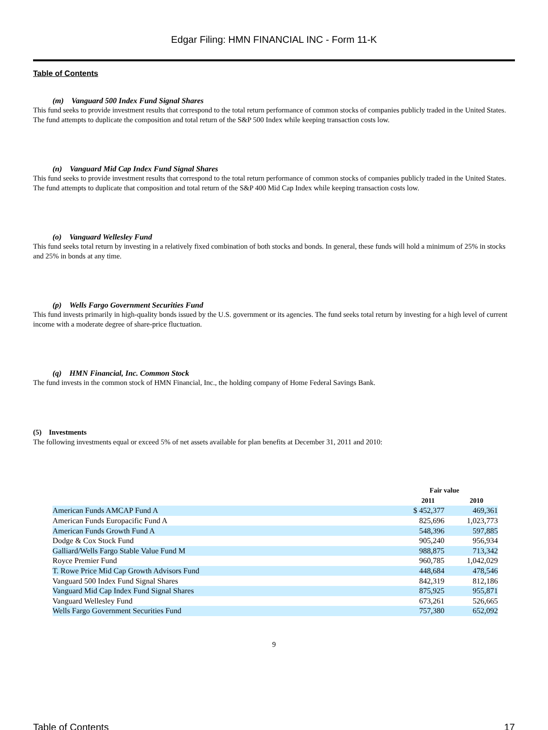Edgar Filing: HMN FINANCIAL INC - Form 11-K
Table of Contents
(m) Vanguard 500 Index Fund Signal Shares
This fund seeks to provide investment results that correspond to the total return performance of common stocks of companies publicly traded in the United States. The fund attempts to duplicate the composition and total return of the S&P 500 Index while keeping transaction costs low.
(n) Vanguard Mid Cap Index Fund Signal Shares
This fund seeks to provide investment results that correspond to the total return performance of common stocks of companies publicly traded in the United States. The fund attempts to duplicate that composition and total return of the S&P 400 Mid Cap Index while keeping transaction costs low.
(o) Vanguard Wellesley Fund
This fund seeks total return by investing in a relatively fixed combination of both stocks and bonds. In general, these funds will hold a minimum of 25% in stocks and 25% in bonds at any time.
(p) Wells Fargo Government Securities Fund
This fund invests primarily in high-quality bonds issued by the U.S. government or its agencies. The fund seeks total return by investing for a high level of current income with a moderate degree of share-price fluctuation.
(q) HMN Financial, Inc. Common Stock
The fund invests in the common stock of HMN Financial, Inc., the holding company of Home Federal Savings Bank.
(5) Investments
The following investments equal or exceed 5% of net assets available for plan benefits at December 31, 2011 and 2010:
| | Fair value | |
| | 2011 | 2010 |
| American Funds AMCAP Fund A | $ 452,377 | 469,361 |
| American Funds Europacific Fund A | 825,696 | 1,023,773 |
| American Funds Growth Fund A | 548,396 | 597,885 |
| Dodge & Cox Stock Fund | 905,240 | 956,934 |
| Galliard/Wells Fargo Stable Value Fund M | 988,875 | 713,342 |
| Royce Premier Fund | 960,785 | 1,042,029 |
| T. Rowe Price Mid Cap Growth Advisors Fund | 448,684 | 478,546 |
| Vanguard 500 Index Fund Signal Shares | 842,319 | 812,186 |
| Vanguard Mid Cap Index Fund Signal Shares | 875,925 | 955,871 |
| Vanguard Wellesley Fund | 673,261 | 526,665 |
| Wells Fargo Government Securities Fund | 757,380 | 652,092 |
9
Table of Contents 17